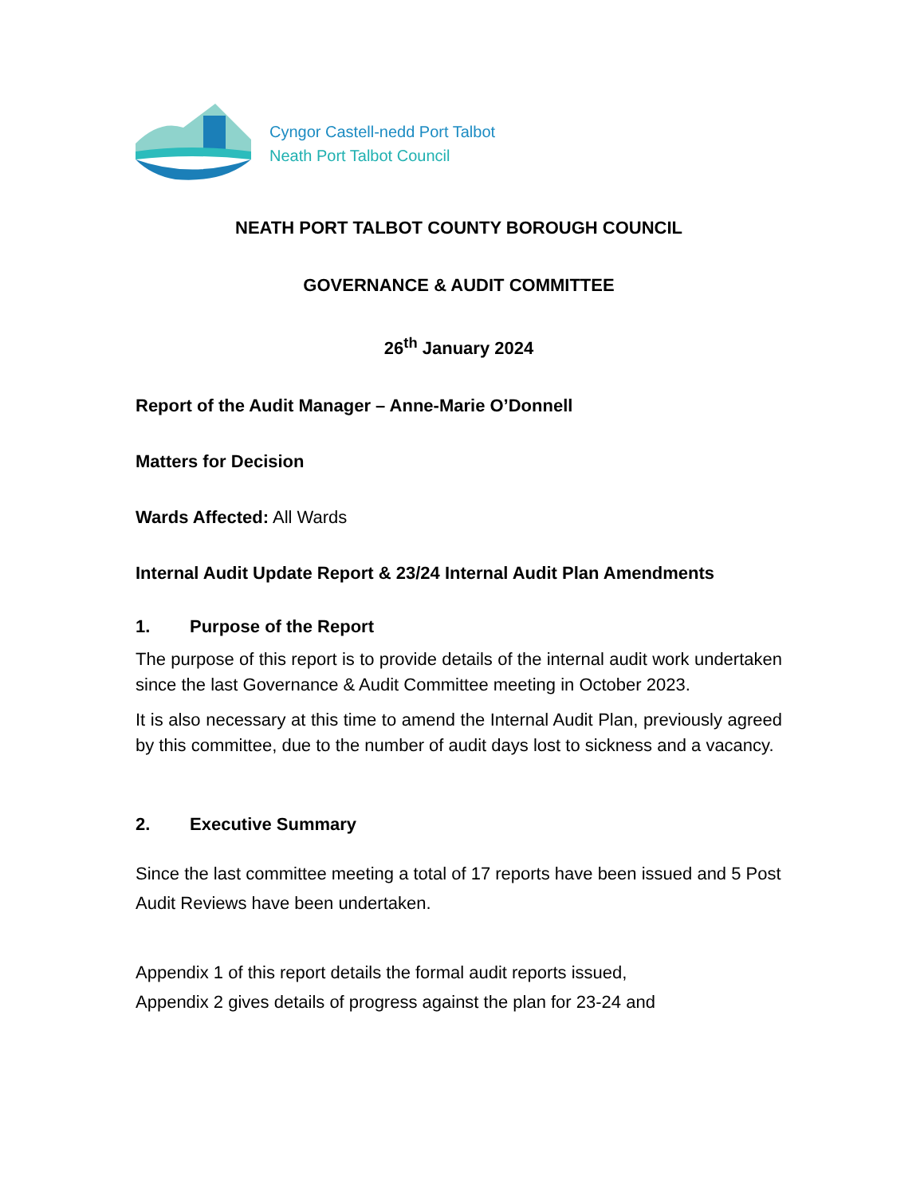Cyngor Castell-nedd Port Talbot
Neath Port Talbot Council
NEATH PORT TALBOT COUNTY BOROUGH COUNCIL
GOVERNANCE & AUDIT COMMITTEE
26<sup>th</sup> January 2024
Report of the Audit Manager – Anne-Marie O’Donnell
Matters for Decision
Wards Affected: All Wards
Internal Audit Update Report & 23/24 Internal Audit Plan Amendments
1. Purpose of the Report
The purpose of this report is to provide details of the internal audit work undertaken since the last Governance & Audit Committee meeting in October 2023.
It is also necessary at this time to amend the Internal Audit Plan, previously agreed by this committee, due to the number of audit days lost to sickness and a vacancy.
2. Executive Summary
Since the last committee meeting a total of 17 reports have been issued and 5 Post Audit Reviews have been undertaken.
Appendix 1 of this report details the formal audit reports issued,
Appendix 2 gives details of progress against the plan for 23-24 and